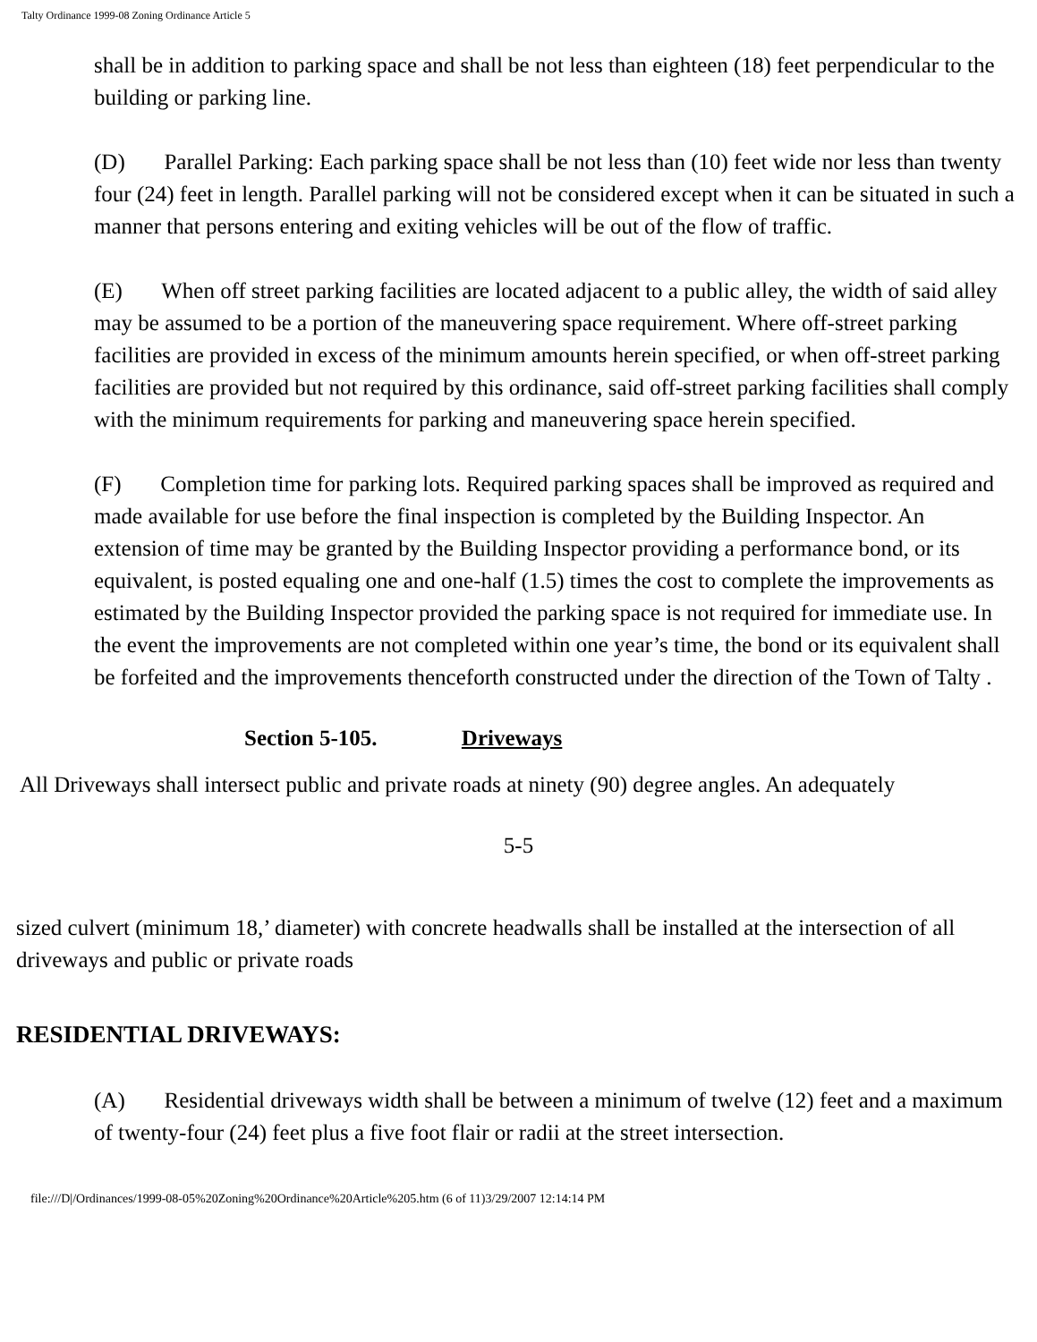Talty Ordinance 1999-08 Zoning Ordinance Article 5
shall be in addition to parking space and shall be not less than eighteen (18) feet perpendicular to the building or parking line.
(D) Parallel Parking: Each parking space shall be not less than (10) feet wide nor less than twenty four (24) feet in length. Parallel parking will not be considered except when it can be situated in such a manner that persons entering and exiting vehicles will be out of the flow of traffic.
(E) When off street parking facilities are located adjacent to a public alley, the width of said alley may be assumed to be a portion of the maneuvering space requirement. Where off-street parking facilities are provided in excess of the minimum amounts herein specified, or when off-street parking facilities are provided but not required by this ordinance, said off-street parking facilities shall comply with the minimum requirements for parking and maneuvering space herein specified.
(F) Completion time for parking lots. Required parking spaces shall be improved as required and made available for use before the final inspection is completed by the Building Inspector. An extension of time may be granted by the Building Inspector providing a performance bond, or its equivalent, is posted equaling one and one-half (1.5) times the cost to complete the improvements as estimated by the Building Inspector provided the parking space is not required for immediate use. In the event the improvements are not completed within one year’s time, the bond or its equivalent shall be forfeited and the improvements thenceforth constructed under the direction of the Town of Talty .
Section 5-105. Driveways
All Driveways shall intersect public and private roads at ninety (90) degree angles. An adequately
5-5
sized culvert (minimum 18,’ diameter) with concrete headwalls shall be installed at the intersection of all driveways and public or private roads
RESIDENTIAL DRIVEWAYS:
(A) Residential driveways width shall be between a minimum of twelve (12) feet and a maximum of twenty-four (24) feet plus a five foot flair or radii at the street intersection.
file:///D|/Ordinances/1999-08-05%20Zoning%20Ordinance%20Article%205.htm (6 of 11)3/29/2007 12:14:14 PM